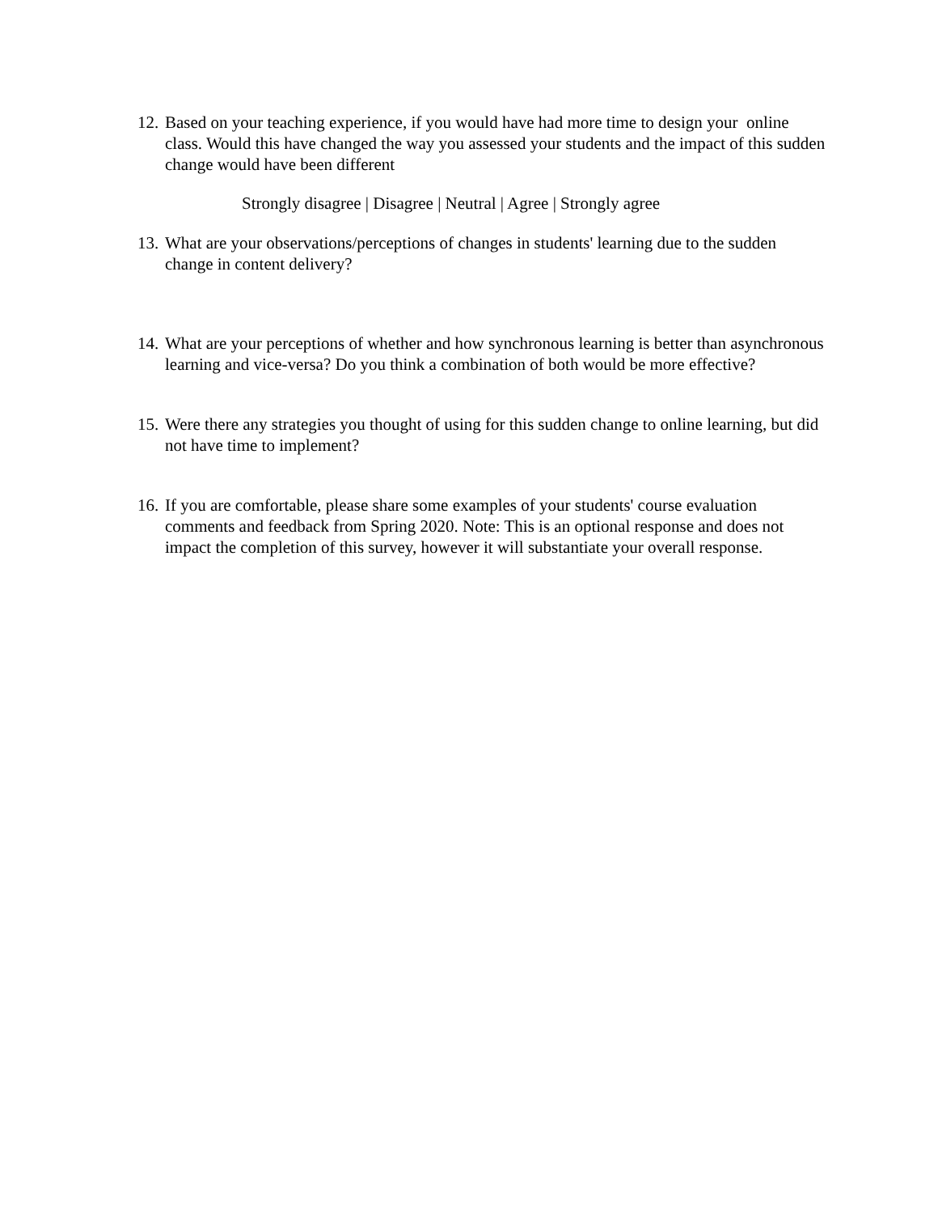12. Based on your teaching experience, if you would have had more time to design your online class. Would this have changed the way you assessed your students and the impact of this sudden change would have been different
Strongly disagree | Disagree | Neutral | Agree | Strongly agree
13. What are your observations/perceptions of changes in students' learning due to the sudden change in content delivery?
14. What are your perceptions of whether and how synchronous learning is better than asynchronous learning and vice-versa? Do you think a combination of both would be more effective?
15. Were there any strategies you thought of using for this sudden change to online learning, but did not have time to implement?
16. If you are comfortable, please share some examples of your students' course evaluation comments and feedback from Spring 2020. Note: This is an optional response and does not impact the completion of this survey, however it will substantiate your overall response.